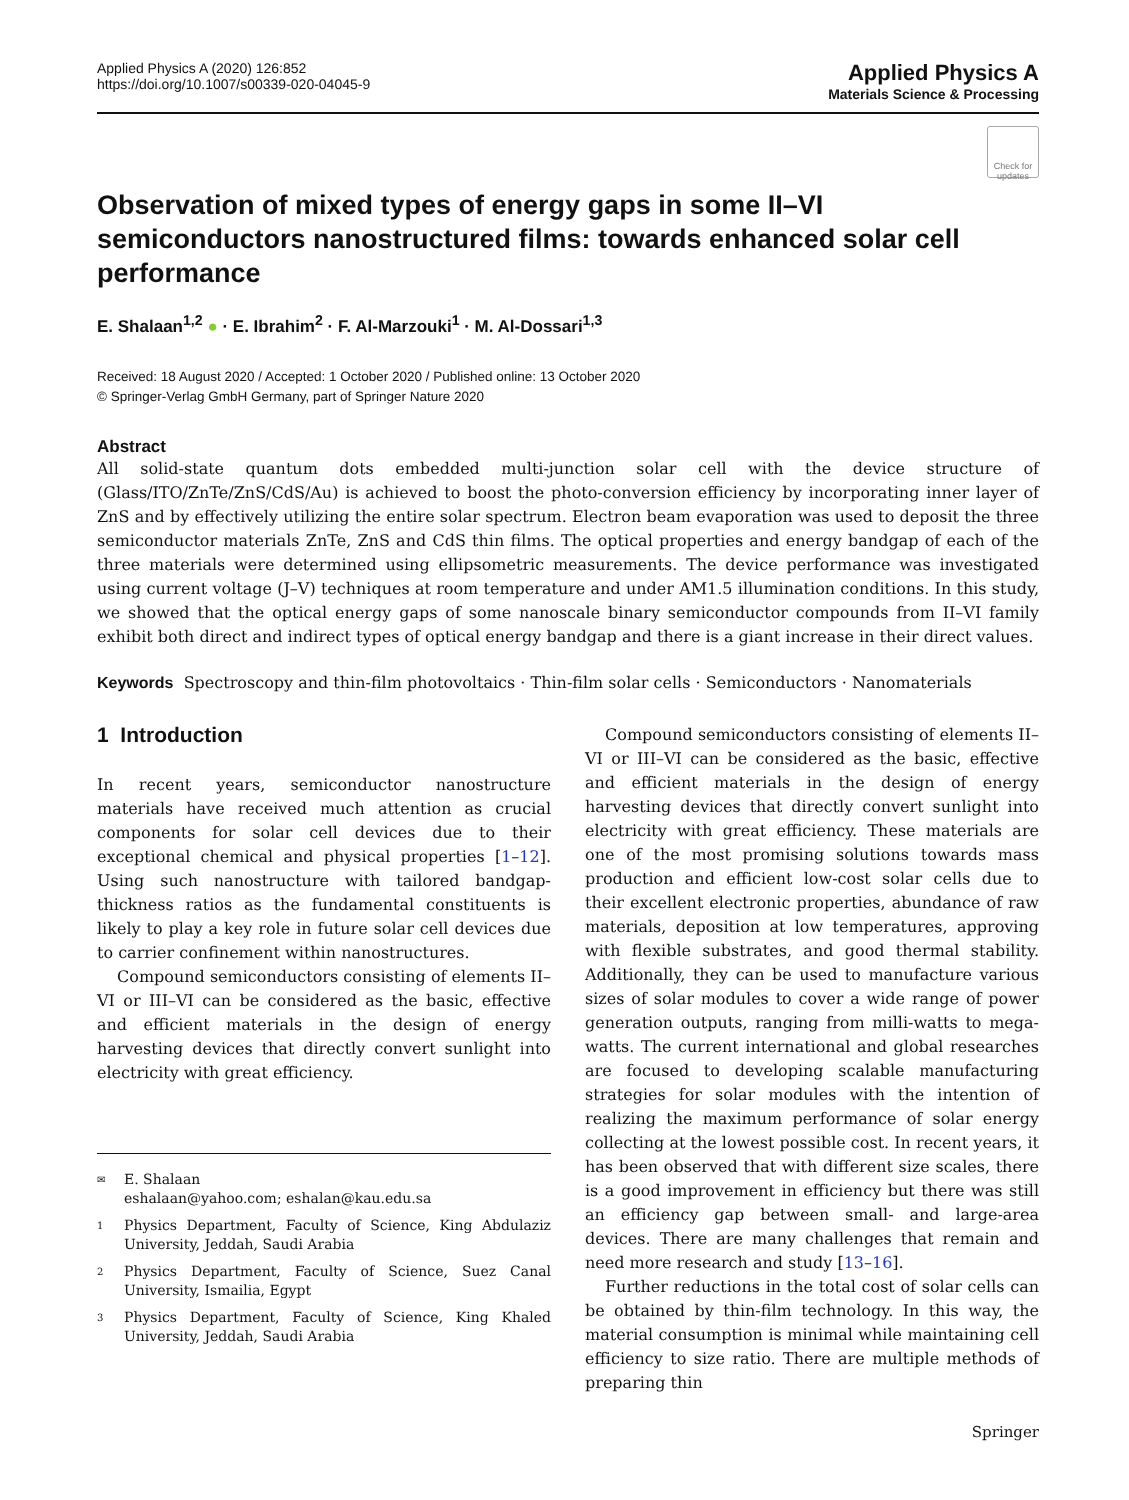Applied Physics A (2020) 126:852
https://doi.org/10.1007/s00339-020-04045-9
Applied Physics A
Materials Science & Processing
Check for updates
Observation of mixed types of energy gaps in some II–VI semiconductors nanostructured films: towards enhanced solar cell performance
E. Shalaan<sup>1,2</sup> ● · E. Ibrahim<sup>2</sup> · F. Al‑Marzouki<sup>1</sup> · M. Al‑Dossari<sup>1,3</sup>
Received: 18 August 2020 / Accepted: 1 October 2020 / Published online: 13 October 2020
© Springer-Verlag GmbH Germany, part of Springer Nature 2020
Abstract
All solid-state quantum dots embedded multi-junction solar cell with the device structure of (Glass/ITO/ZnTe/ZnS/CdS/Au) is achieved to boost the photo-conversion efficiency by incorporating inner layer of ZnS and by effectively utilizing the entire solar spectrum. Electron beam evaporation was used to deposit the three semiconductor materials ZnTe, ZnS and CdS thin films. The optical properties and energy bandgap of each of the three materials were determined using ellipsometric measurements. The device performance was investigated using current voltage (J–V) techniques at room temperature and under AM1.5 illumination conditions. In this study, we showed that the optical energy gaps of some nanoscale binary semiconductor compounds from II–VI family exhibit both direct and indirect types of optical energy bandgap and there is a giant increase in their direct values.
Keywords Spectroscopy and thin-film photovoltaics · Thin-film solar cells · Semiconductors · Nanomaterials
1 Introduction
In recent years, semiconductor nanostructure materials have received much attention as crucial components for solar cell devices due to their exceptional chemical and physical properties [1–12]. Using such nanostructure with tailored bandgap-thickness ratios as the fundamental constituents is likely to play a key role in future solar cell devices due to carrier confinement within nanostructures.
Compound semiconductors consisting of elements II–VI or III–VI can be considered as the basic, effective and efficient materials in the design of energy harvesting devices that directly convert sunlight into electricity with great efficiency.
✉ E. Shalaan
eshalaan@yahoo.com; eshalan@kau.edu.sa
1 Physics Department, Faculty of Science, King Abdulaziz University, Jeddah, Saudi Arabia
2 Physics Department, Faculty of Science, Suez Canal University, Ismailia, Egypt
3 Physics Department, Faculty of Science, King Khaled University, Jeddah, Saudi Arabia
Compound semiconductors consisting of elements II–VI or III–VI can be considered as the basic, effective and efficient materials in the design of energy harvesting devices that directly convert sunlight into electricity with great efficiency. These materials are one of the most promising solutions towards mass production and efficient low-cost solar cells due to their excellent electronic properties, abundance of raw materials, deposition at low temperatures, approving with flexible substrates, and good thermal stability. Additionally, they can be used to manufacture various sizes of solar modules to cover a wide range of power generation outputs, ranging from milli-watts to mega-watts. The current international and global researches are focused to developing scalable manufacturing strategies for solar modules with the intention of realizing the maximum performance of solar energy collecting at the lowest possible cost. In recent years, it has been observed that with different size scales, there is a good improvement in efficiency but there was still an efficiency gap between small- and large-area devices. There are many challenges that remain and need more research and study [13–16].
Further reductions in the total cost of solar cells can be obtained by thin-film technology. In this way, the material consumption is minimal while maintaining cell efficiency to size ratio. There are multiple methods of preparing thin
Springer